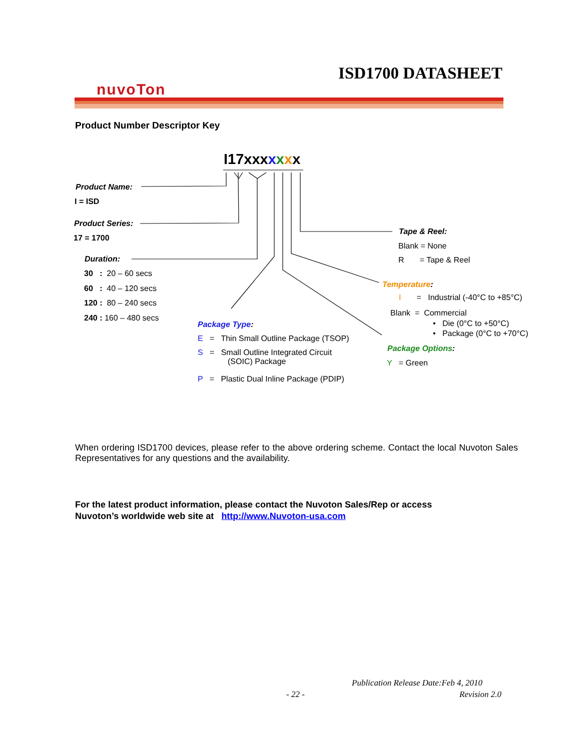ISD1700 DATASHEET
nuvoTon
Product Number Descriptor Key
I17xxxxxxx
Product Name:
I = ISD
Product Series:
17 = 1700
Duration:
30 : 20 – 60 secs
60 : 40 – 120 secs
120 : 80 – 240 secs
240 : 160 – 480 secs
Package Type:
E = Thin Small Outline Package (TSOP)
S = Small Outline Integrated Circuit
(SOIC) Package
P = Plastic Dual Inline Package (PDIP)
Tape & Reel:
Blank = None
R = Tape & Reel
Temperature:
I = Industrial (-40°C to +85°C)
Blank = Commercial
• Die (0°C to +50°C)
• Package (0°C to +70°C)
Package Options:
Y = Green
When ordering ISD1700 devices, please refer to the above ordering scheme. Contact the local Nuvoton Sales Representatives for any questions and the availability.
For the latest product information, please contact the Nuvoton Sales/Rep or access
Nuvoton’s worldwide web site at http://www.Nuvoton-usa.com
Publication Release Date:Feb 4, 2010
- 22 - Revision 2.0